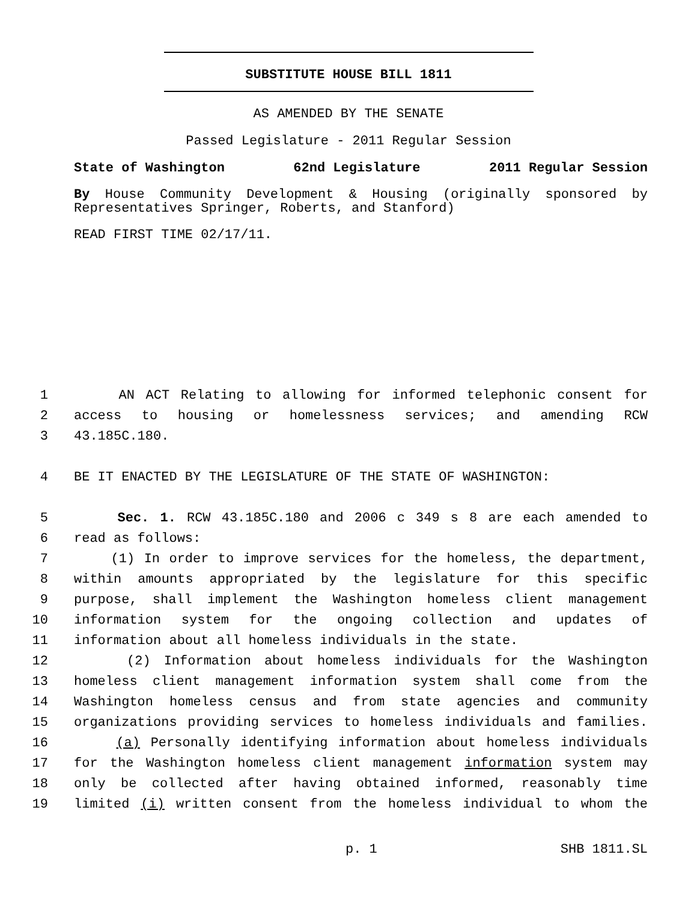SUBSTITUTE HOUSE BILL 1811
AS AMENDED BY THE SENATE
Passed Legislature - 2011 Regular Session
State of Washington 62nd Legislature 2011 Regular Session
By House Community Development & Housing (originally sponsored by Representatives Springer, Roberts, and Stanford)
READ FIRST TIME 02/17/11.
1 AN ACT Relating to allowing for informed telephonic consent for
2 access to housing or homelessness services; and amending RCW
3 43.185C.180.
4 BE IT ENACTED BY THE LEGISLATURE OF THE STATE OF WASHINGTON:
5 Sec. 1. RCW 43.185C.180 and 2006 c 349 s 8 are each amended to
6 read as follows:
7 (1) In order to improve services for the homeless, the department,
8 within amounts appropriated by the legislature for this specific
9 purpose, shall implement the Washington homeless client management
10 information system for the ongoing collection and updates of
11 information about all homeless individuals in the state.
12 (2) Information about homeless individuals for the Washington
13 homeless client management information system shall come from the
14 Washington homeless census and from state agencies and community
15 organizations providing services to homeless individuals and families.
16 (a) Personally identifying information about homeless individuals
17 for the Washington homeless client management information system may
18 only be collected after having obtained informed, reasonably time
19 limited (i) written consent from the homeless individual to whom the
p. 1 SHB 1811.SL